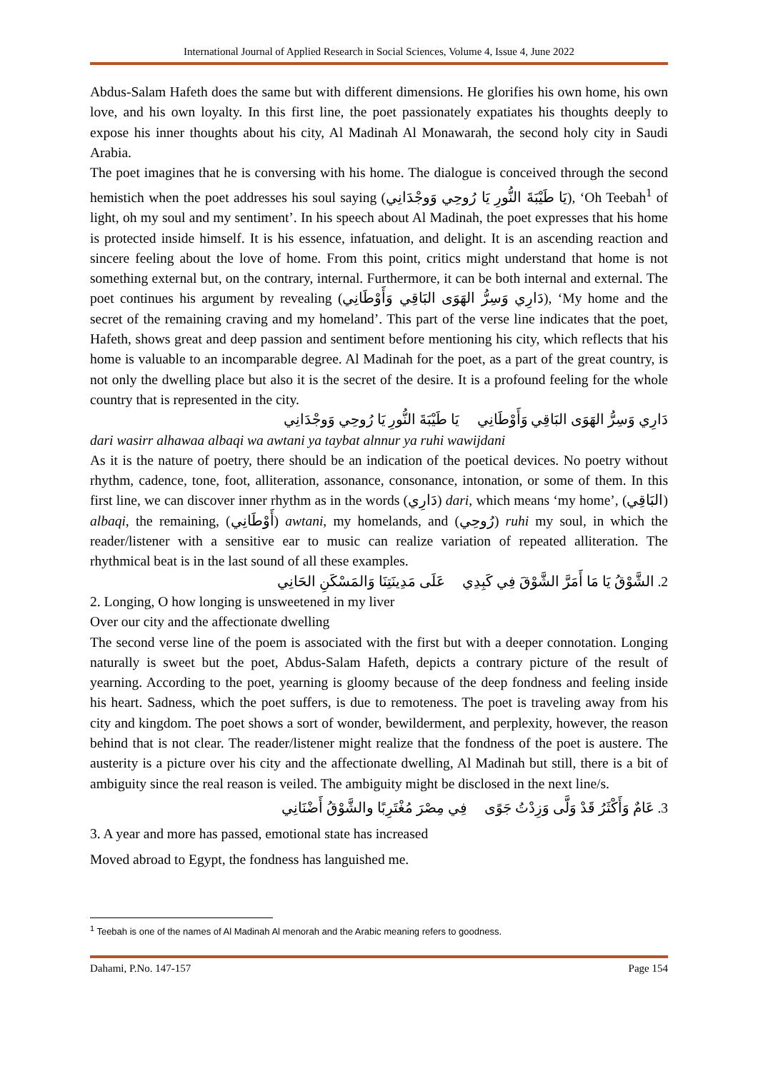International Journal of Applied Research in Social Sciences, Volume 4, Issue 4, June 2022
Abdus-Salam Hafeth does the same but with different dimensions. He glorifies his own home, his own love, and his own loyalty. In this first line, the poet passionately expatiates his thoughts deeply to expose his inner thoughts about his city, Al Madinah Al Monawarah, the second holy city in Saudi Arabia.
The poet imagines that he is conversing with his home. The dialogue is conceived through the second hemistich when the poet addresses his soul saying (يَا طَيْبَةَ النُّورِ يَا رُوحِي وَوجْدَانِي), ‘Oh Teebah<sup>1</sup> of light, oh my soul and my sentiment’. In his speech about Al Madinah, the poet expresses that his home is protected inside himself. It is his essence, infatuation, and delight. It is an ascending reaction and sincere feeling about the love of home. From this point, critics might understand that home is not something external but, on the contrary, internal. Furthermore, it can be both internal and external. The poet continues his argument by revealing (دَارِي وَسِرُّ الهَوَى البَاقِي وَأَوْطَانِي), ‘My home and the secret of the remaining craving and my homeland’. This part of the verse line indicates that the poet, Hafeth, shows great and deep passion and sentiment before mentioning his city, which reflects that his home is valuable to an incomparable degree. Al Madinah for the poet, as a part of the great country, is not only the dwelling place but also it is the secret of the desire. It is a profound feeling for the whole country that is represented in the city.
دَارِي وَسِرُّ الهَوَى البَاقِي وَأَوْطَانِي يَا طَيْبَةَ النُّورِ يَا رُوحِي وَوجْدَانِي
dari wasirr alhawaa albaqi wa awtani ya taybat alnnur ya ruhi wawijdani
As it is the nature of poetry, there should be an indication of the poetical devices. No poetry without rhythm, cadence, tone, foot, alliteration, assonance, consonance, intonation, or some of them. In this first line, we can discover inner rhythm as in the words (دَارِي) dari, which means ‘my home’, (البَاقِي) albaqi, the remaining, (أَوْطَانِي) awtani, my homelands, and (رُوحِي) ruhi my soul, in which the reader/listener with a sensitive ear to music can realize variation of repeated alliteration. The rhythmical beat is in the last sound of all these examples.
2. الشَّوْقُ يَا مَا أَمَرَّ الشَّوْقَ فِي كَبِدِي عَلَى مَدِينَتِنَا وَالمَسْكَنِ الحَانِي
2. Longing, O how longing is unsweetened in my liver
Over our city and the affectionate dwelling
The second verse line of the poem is associated with the first but with a deeper connotation. Longing naturally is sweet but the poet, Abdus-Salam Hafeth, depicts a contrary picture of the result of yearning. According to the poet, yearning is gloomy because of the deep fondness and feeling inside his heart. Sadness, which the poet suffers, is due to remoteness. The poet is traveling away from his city and kingdom. The poet shows a sort of wonder, bewilderment, and perplexity, however, the reason behind that is not clear. The reader/listener might realize that the fondness of the poet is austere. The austerity is a picture over his city and the affectionate dwelling, Al Madinah but still, there is a bit of ambiguity since the real reason is veiled. The ambiguity might be disclosed in the next line/s.
3. عَامٌ وَأَكْثَرُ قَدْ وَلَّى وَزِدْتُ جَوًى فِي مِصْرَ مُغْتَرِبًا والشَّوْقُ أَضْنَانِي
3. A year and more has passed, emotional state has increased
Moved abroad to Egypt, the fondness has languished me.
<sup>1</sup> Teebah is one of the names of Al Madinah Al menorah and the Arabic meaning refers to goodness.
Dahami, P.No. 147-157 Page 154